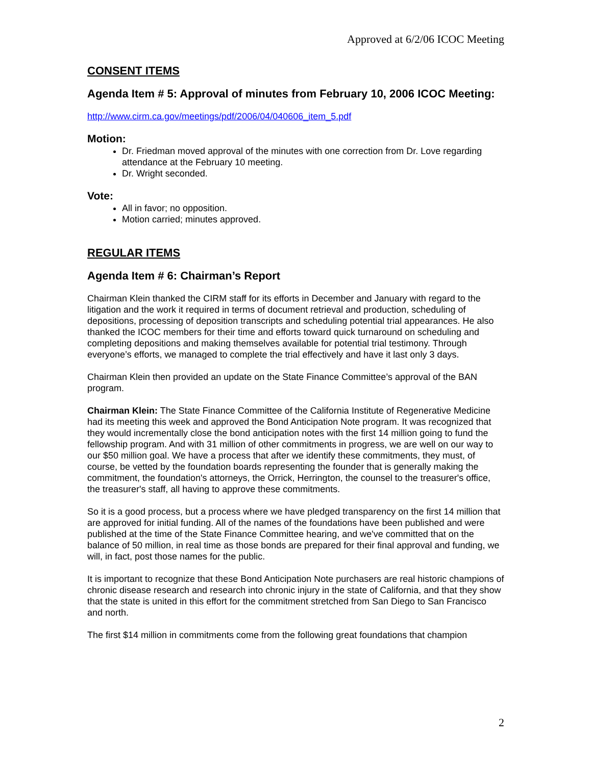Approved at 6/2/06 ICOC Meeting
CONSENT ITEMS
Agenda Item # 5: Approval of minutes from February 10, 2006 ICOC Meeting:
http://www.cirm.ca.gov/meetings/pdf/2006/04/040606_item_5.pdf
Motion:
Dr. Friedman moved approval of the minutes with one correction from Dr. Love regarding attendance at the February 10 meeting.
Dr. Wright seconded.
Vote:
All in favor; no opposition.
Motion carried; minutes approved.
REGULAR ITEMS
Agenda Item # 6: Chairman’s Report
Chairman Klein thanked the CIRM staff for its efforts in December and January with regard to the litigation and the work it required in terms of document retrieval and production, scheduling of depositions, processing of deposition transcripts and scheduling potential trial appearances. He also thanked the ICOC members for their time and efforts toward quick turnaround on scheduling and completing depositions and making themselves available for potential trial testimony. Through everyone’s efforts, we managed to complete the trial effectively and have it last only 3 days.
Chairman Klein then provided an update on the State Finance Committee’s approval of the BAN program.
Chairman Klein: The State Finance Committee of the California Institute of Regenerative Medicine had its meeting this week and approved the Bond Anticipation Note program. It was recognized that they would incrementally close the bond anticipation notes with the first 14 million going to fund the fellowship program. And with 31 million of other commitments in progress, we are well on our way to our $50 million goal. We have a process that after we identify these commitments, they must, of course, be vetted by the foundation boards representing the founder that is generally making the commitment, the foundation's attorneys, the Orrick, Herrington, the counsel to the treasurer's office, the treasurer's staff, all having to approve these commitments.
So it is a good process, but a process where we have pledged transparency on the first 14 million that are approved for initial funding. All of the names of the foundations have been published and were published at the time of the State Finance Committee hearing, and we've committed that on the balance of 50 million, in real time as those bonds are prepared for their final approval and funding, we will, in fact, post those names for the public.
It is important to recognize that these Bond Anticipation Note purchasers are real historic champions of chronic disease research and research into chronic injury in the state of California, and that they show that the state is united in this effort for the commitment stretched from San Diego to San Francisco and north.
The first $14 million in commitments come from the following great foundations that champion
2